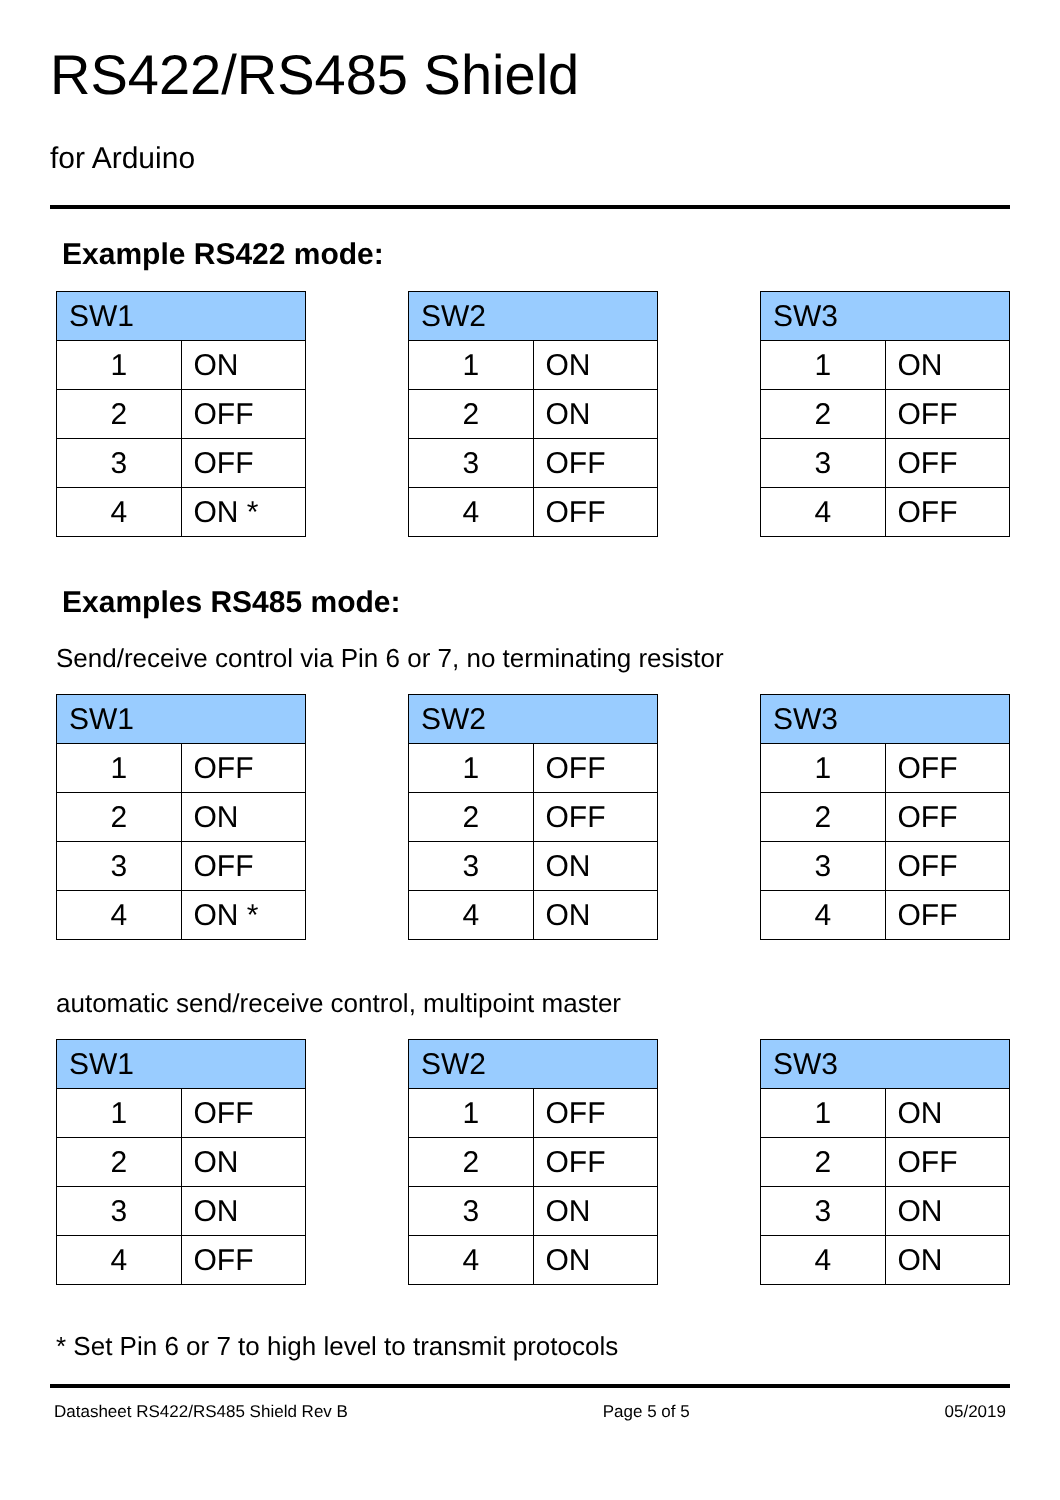RS422/RS485 Shield
for Arduino
Example RS422 mode:
| SW1 | |
| --- | --- |
| 1 | ON |
| 2 | OFF |
| 3 | OFF |
| 4 | ON * |
| SW2 | |
| --- | --- |
| 1 | ON |
| 2 | ON |
| 3 | OFF |
| 4 | OFF |
| SW3 | |
| --- | --- |
| 1 | ON |
| 2 | OFF |
| 3 | OFF |
| 4 | OFF |
Examples RS485 mode:
Send/receive control via Pin 6 or 7, no terminating resistor
| SW1 | |
| --- | --- |
| 1 | OFF |
| 2 | ON |
| 3 | OFF |
| 4 | ON * |
| SW2 | |
| --- | --- |
| 1 | OFF |
| 2 | OFF |
| 3 | ON |
| 4 | ON |
| SW3 | |
| --- | --- |
| 1 | OFF |
| 2 | OFF |
| 3 | OFF |
| 4 | OFF |
automatic send/receive control, multipoint master
| SW1 | |
| --- | --- |
| 1 | OFF |
| 2 | ON |
| 3 | ON |
| 4 | OFF |
| SW2 | |
| --- | --- |
| 1 | OFF |
| 2 | OFF |
| 3 | ON |
| 4 | ON |
| SW3 | |
| --- | --- |
| 1 | ON |
| 2 | OFF |
| 3 | ON |
| 4 | ON |
* Set Pin 6 or 7 to high level to transmit protocols
Datasheet RS422/RS485 Shield Rev B Page 5 of 5 05/2019